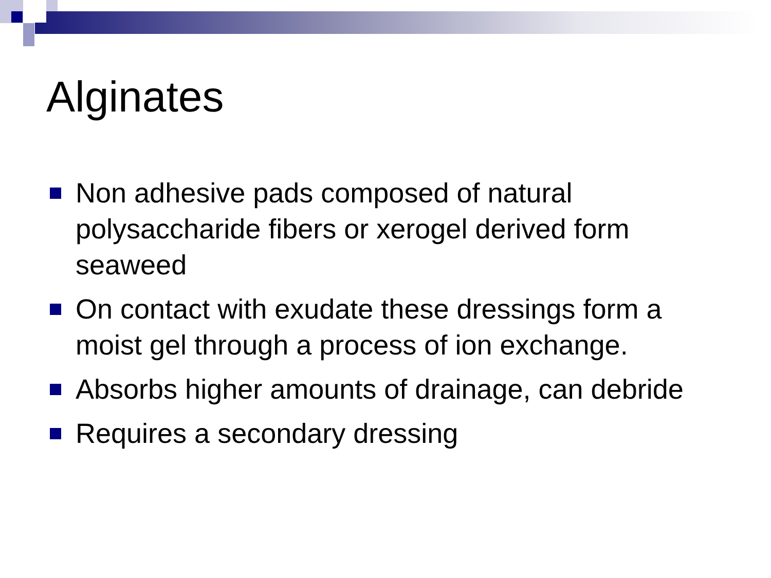Alginates
Non adhesive pads composed of natural polysaccharide fibers or xerogel derived form seaweed
On contact with exudate these dressings form a moist gel through a process of ion exchange.
Absorbs higher amounts of drainage, can debride
Requires a secondary dressing